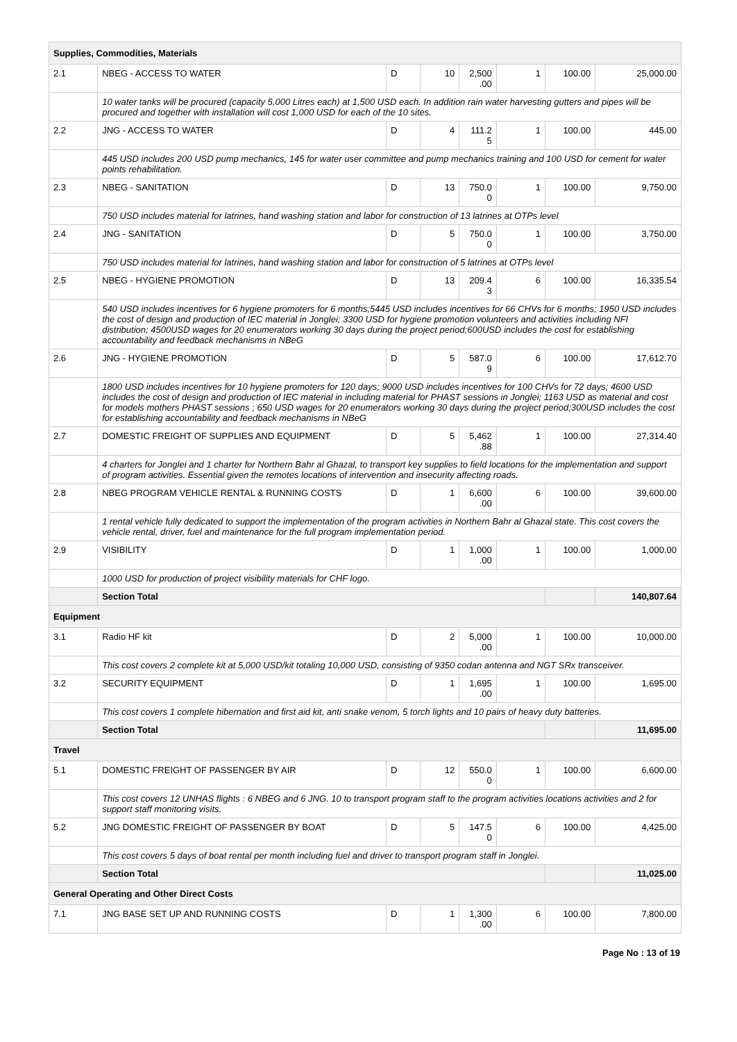| Supplies, Commodities, Materials | | | | | | | |
| 2.1 | NBEG - ACCESS TO WATER | D | 10 | 2,500 .00 | 1 | 100.00 | 25,000.00 |
| | 10 water tanks will be procured (capacity 5,000 Litres each) at 1,500 USD each. In addition rain water harvesting gutters and pipes will be procured and together with installation will cost 1,000 USD for each of the 10 sites. | | | | | | |
| 2.2 | JNG - ACCESS TO WATER | D | 4 | 111.2 5 | 1 | 100.00 | 445.00 |
| | 445 USD includes 200 USD pump mechanics, 145 for water user committee and pump mechanics training and 100 USD for cement for water points rehabilitation. | | | | | | |
| 2.3 | NBEG - SANITATION | D | 13 | 750.0 0 | 1 | 100.00 | 9,750.00 |
| | 750 USD includes material for latrines, hand washing station and labor for construction of 13 latrines at OTPs level | | | | | | |
| 2.4 | JNG - SANITATION | D | 5 | 750.0 0 | 1 | 100.00 | 3,750.00 |
| | 750 USD includes material for latrines, hand washing station and labor for construction of 5 latrines at OTPs level | | | | | | |
| 2.5 | NBEG - HYGIENE PROMOTION | D | 13 | 209.4 3 | 6 | 100.00 | 16,335.54 |
| | 540 USD includes incentives for 6 hygiene promoters for 6 months;5445 USD includes incentives for 66 CHVs for 6 months; 1950 USD includes the cost of design and production of IEC material in Jonglei; 3300 USD for hygiene promotion volunteers and activities including NFI distribution; 4500USD wages for 20 enumerators working 30 days during the project period;600USD includes the cost for establishing accountability and feedback mechanisms in NBeG | | | | | | |
| 2.6 | JNG - HYGIENE PROMOTION | D | 5 | 587.0 9 | 6 | 100.00 | 17,612.70 |
| | 1800 USD includes incentives for 10 hygiene promoters for 120 days; 9000 USD includes incentives for 100 CHVs for 72 days; 4600 USD includes the cost of design and production of IEC material in including material for PHAST sessions in Jonglei; 1163 USD as material and cost for models mothers PHAST sessions ; 650 USD wages for 20 enumerators working 30 days during the project period;300USD includes the cost for establishing accountability and feedback mechanisms in NBeG | | | | | | |
| 2.7 | DOMESTIC FREIGHT OF SUPPLIES AND EQUIPMENT | D | 5 | 5,462 .88 | 1 | 100.00 | 27,314.40 |
| | 4 charters for Jonglei and 1 charter for Northern Bahr al Ghazal, to transport key supplies to field locations for the implementation and support of program activities. Essential given the remotes locations of intervention and insecurity affecting roads. | | | | | | |
| 2.8 | NBEG PROGRAM VEHICLE RENTAL & RUNNING COSTS | D | 1 | 6,600 .00 | 6 | 100.00 | 39,600.00 |
| | 1 rental vehicle fully dedicated to support the implementation of the program activities in Northern Bahr al Ghazal state. This cost covers the vehicle rental, driver, fuel and maintenance for the full program implementation period. | | | | | | |
| 2.9 | VISIBILITY | D | 1 | 1,000 .00 | 1 | 100.00 | 1,000.00 |
| | 1000 USD for production of project visibility materials for CHF logo. | | | | | | |
| | Section Total | | | | | | 140,807.64 |
| Equipment | | | | | | | |
| 3.1 | Radio HF kit | D | 2 | 5,000 .00 | 1 | 100.00 | 10,000.00 |
| | This cost covers 2 complete kit at 5,000 USD/kit totaling 10,000 USD, consisting of 9350 codan antenna and NGT SRx transceiver. | | | | | | |
| 3.2 | SECURITY EQUIPMENT | D | 1 | 1,695 .00 | 1 | 100.00 | 1,695.00 |
| | This cost covers 1 complete hibernation and first aid kit, anti snake venom, 5 torch lights and 10 pairs of heavy duty batteries. | | | | | | |
| | Section Total | | | | | | 11,695.00 |
| Travel | | | | | | | |
| 5.1 | DOMESTIC FREIGHT OF PASSENGER BY AIR | D | 12 | 550.0 0 | 1 | 100.00 | 6,600.00 |
| | This cost covers 12 UNHAS flights : 6 NBEG and 6 JNG. 10 to transport program staff to the program activities locations activities and 2 for support staff monitoring visits. | | | | | | |
| 5.2 | JNG DOMESTIC FREIGHT OF PASSENGER BY BOAT | D | 5 | 147.5 0 | 6 | 100.00 | 4,425.00 |
| | This cost covers 5 days of boat rental per month including fuel and driver to transport program staff in Jonglei. | | | | | | |
| | Section Total | | | | | | 11,025.00 |
| General Operating and Other Direct Costs | | | | | | | |
| 7.1 | JNG BASE SET UP AND RUNNING COSTS | D | 1 | 1,300 .00 | 6 | 100.00 | 7,800.00 |
Page No : 13 of 19